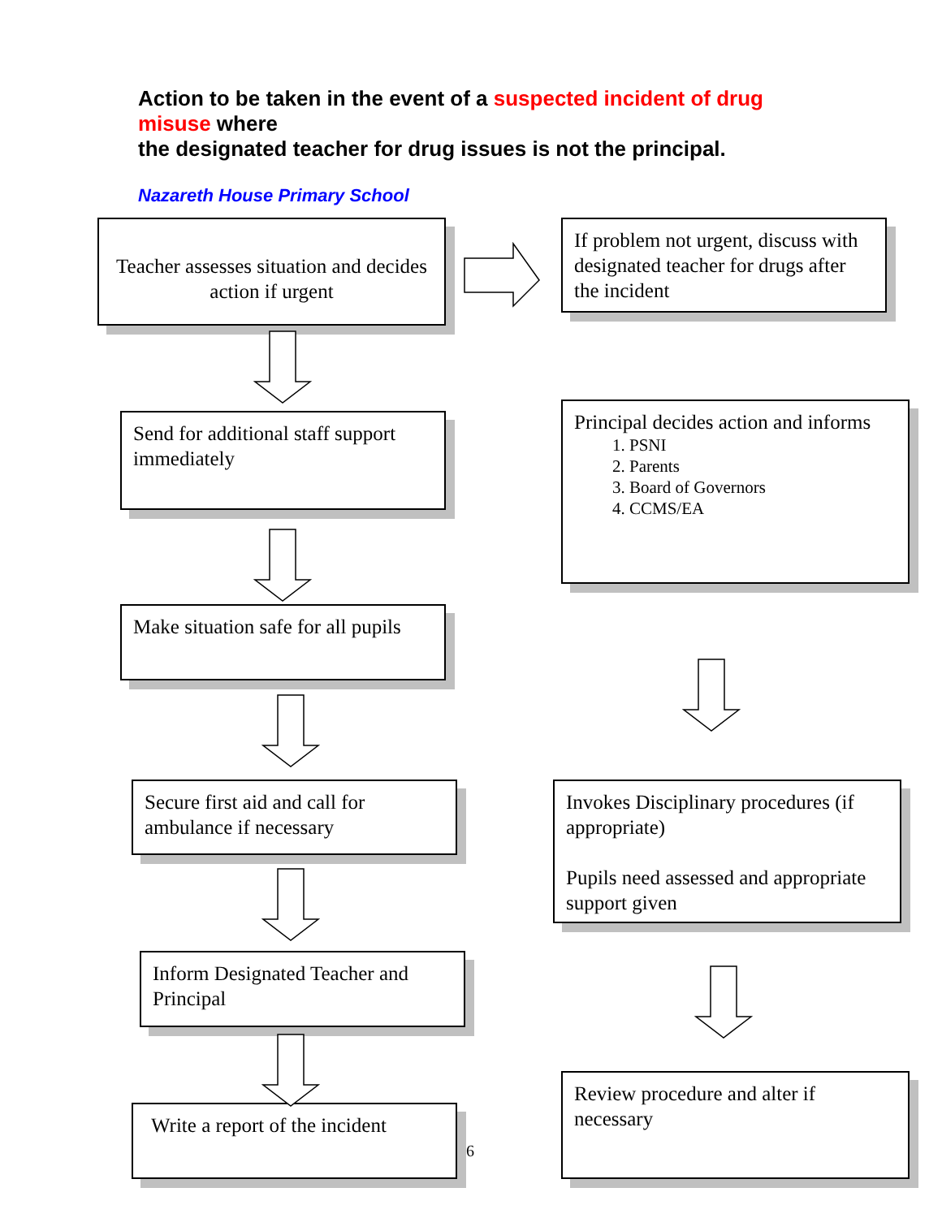Action to be taken in the event of a suspected incident of drug misuse where
the designated teacher for drug issues is not the principal.
Nazareth House Primary School
Teacher assesses situation and decides action if urgent
If problem not urgent, discuss with designated teacher for drugs after the incident
Send for additional staff support immediately
Principal decides action and informs
1. PSNI
2. Parents
3. Board of Governors
4. CCMS/EA
Make situation safe for all pupils
Secure first aid and call for ambulance if necessary
Invokes Disciplinary procedures (if appropriate)
Pupils need assessed and appropriate support given
Inform Designated Teacher and Principal
Write a report of the incident
Review procedure and alter if necessary
6